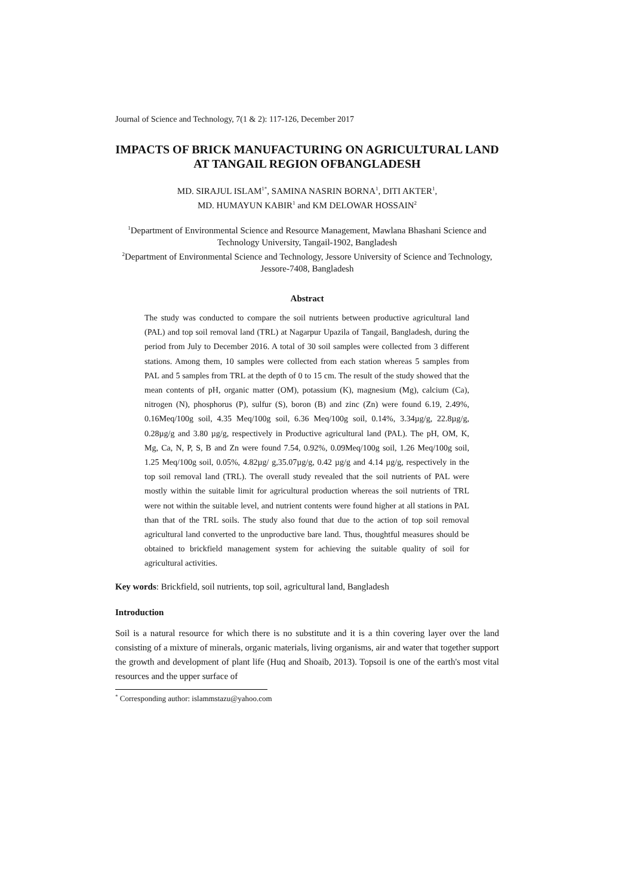Journal of Science and Technology, 7(1 & 2): 117-126, December 2017
IMPACTS OF BRICK MANUFACTURING ON AGRICULTURAL LAND AT TANGAIL REGION OFBANGLADESH
MD. SIRAJUL ISLAM<sup>1*</sup>, SAMINA NASRIN BORNA<sup>1</sup>, DITI AKTER<sup>1</sup>,
MD. HUMAYUN KABIR<sup>1</sup> and KM DELOWAR HOSSAIN<sup>2</sup>
<sup>1</sup> Department of Environmental Science and Resource Management, Mawlana Bhashani Science and Technology University, Tangail-1902, Bangladesh
<sup>2</sup> Department of Environmental Science and Technology, Jessore University of Science and Technology, Jessore-7408, Bangladesh
Abstract
The study was conducted to compare the soil nutrients between productive agricultural land (PAL) and top soil removal land (TRL) at Nagarpur Upazila of Tangail, Bangladesh, during the period from July to December 2016. A total of 30 soil samples were collected from 3 different stations. Among them, 10 samples were collected from each station whereas 5 samples from PAL and 5 samples from TRL at the depth of 0 to 15 cm. The result of the study showed that the mean contents of pH, organic matter (OM), potassium (K), magnesium (Mg), calcium (Ca), nitrogen (N), phosphorus (P), sulfur (S), boron (B) and zinc (Zn) were found 6.19, 2.49%, 0.16Meq/100g soil, 4.35 Meq/100g soil, 6.36 Meq/100g soil, 0.14%, 3.34µg/g, 22.8µg/g, 0.28µg/g and 3.80 µg/g, respectively in Productive agricultural land (PAL). The pH, OM, K, Mg, Ca, N, P, S, B and Zn were found 7.54, 0.92%, 0.09Meq/100g soil, 1.26 Meq/100g soil, 1.25 Meq/100g soil, 0.05%, 4.82µg/ g,35.07µg/g, 0.42 µg/g and 4.14 µg/g, respectively in the top soil removal land (TRL). The overall study revealed that the soil nutrients of PAL were mostly within the suitable limit for agricultural production whereas the soil nutrients of TRL were not within the suitable level, and nutrient contents were found higher at all stations in PAL than that of the TRL soils. The study also found that due to the action of top soil removal agricultural land converted to the unproductive bare land. Thus, thoughtful measures should be obtained to brickfield management system for achieving the suitable quality of soil for agricultural activities.
Key words: Brickfield, soil nutrients, top soil, agricultural land, Bangladesh
Introduction
Soil is a natural resource for which there is no substitute and it is a thin covering layer over the land consisting of a mixture of minerals, organic materials, living organisms, air and water that together support the growth and development of plant life (Huq and Shoaib, 2013). Topsoil is one of the earth's most vital resources and the upper surface of
<sup>*</sup> Corresponding author: islammstazu@yahoo.com